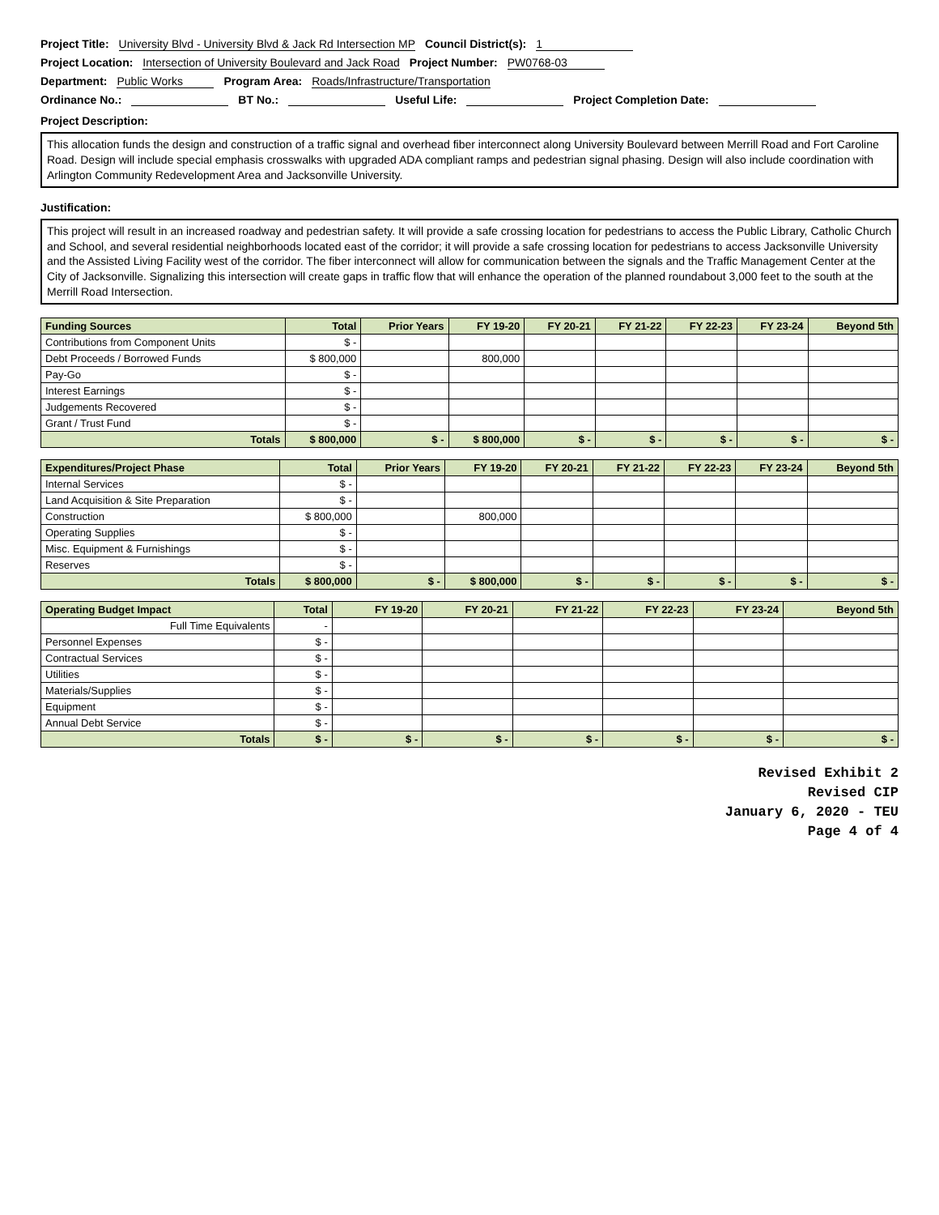Project Title: University Blvd - University Blvd & Jack Rd Intersection MP Council District(s): 1
Project Location: Intersection of University Boulevard and Jack Road Project Number: PW0768-03
Department: Public Works Program Area: Roads/Infrastructure/Transportation
Ordinance No.: BT No.: Useful Life: Project Completion Date:
Project Description:
This allocation funds the design and construction of a traffic signal and overhead fiber interconnect along University Boulevard between Merrill Road and Fort Caroline Road. Design will include special emphasis crosswalks with upgraded ADA compliant ramps and pedestrian signal phasing. Design will also include coordination with Arlington Community Redevelopment Area and Jacksonville University.
Justification:
This project will result in an increased roadway and pedestrian safety. It will provide a safe crossing location for pedestrians to access the Public Library, Catholic Church and School, and several residential neighborhoods located east of the corridor; it will provide a safe crossing location for pedestrians to access Jacksonville University and the Assisted Living Facility west of the corridor. The fiber interconnect will allow for communication between the signals and the Traffic Management Center at the City of Jacksonville. Signalizing this intersection will create gaps in traffic flow that will enhance the operation of the planned roundabout 3,000 feet to the south at the Merrill Road Intersection.
| Funding Sources | Total | Prior Years | FY 19-20 | FY 20-21 | FY 21-22 | FY 22-23 | FY 23-24 | Beyond 5th |
| --- | --- | --- | --- | --- | --- | --- | --- | --- |
| Contributions from Component Units | $ - | | | | | | | |
| Debt Proceeds / Borrowed Funds | $ 800,000 | | 800,000 | | | | | |
| Pay-Go | $ - | | | | | | | |
| Interest Earnings | $ - | | | | | | | |
| Judgements Recovered | $ - | | | | | | | |
| Grant / Trust Fund | $ - | | | | | | | |
| Totals | $ 800,000 | $ - | $ 800,000 | $ - | $ - | $ - | $ - | $ - |
| Expenditures/Project Phase | Total | Prior Years | FY 19-20 | FY 20-21 | FY 21-22 | FY 22-23 | FY 23-24 | Beyond 5th |
| --- | --- | --- | --- | --- | --- | --- | --- | --- |
| Internal Services | $ - | | | | | | | |
| Land Acquisition & Site Preparation | $ - | | | | | | | |
| Construction | $ 800,000 | | 800,000 | | | | | |
| Operating Supplies | $ - | | | | | | | |
| Misc. Equipment & Furnishings | $ - | | | | | | | |
| Reserves | $ - | | | | | | | |
| Totals | $ 800,000 | $ - | $ 800,000 | $ - | $ - | $ - | $ - | $ - |
| Operating Budget Impact | Total | FY 19-20 | FY 20-21 | FY 21-22 | FY 22-23 | FY 23-24 | Beyond 5th |
| --- | --- | --- | --- | --- | --- | --- | --- |
| Full Time Equivalents | - | | | | | | |
| Personnel Expenses | $ - | | | | | | |
| Contractual Services | $ - | | | | | | |
| Utilities | $ - | | | | | | |
| Materials/Supplies | $ - | | | | | | |
| Equipment | $ - | | | | | | |
| Annual Debt Service | $ - | | | | | | |
| Totals | $ - | $ - | $ - | $ - | $ - | $ - | $ - |
Revised Exhibit 2
Revised CIP
January 6, 2020 - TEU
Page 4 of 4